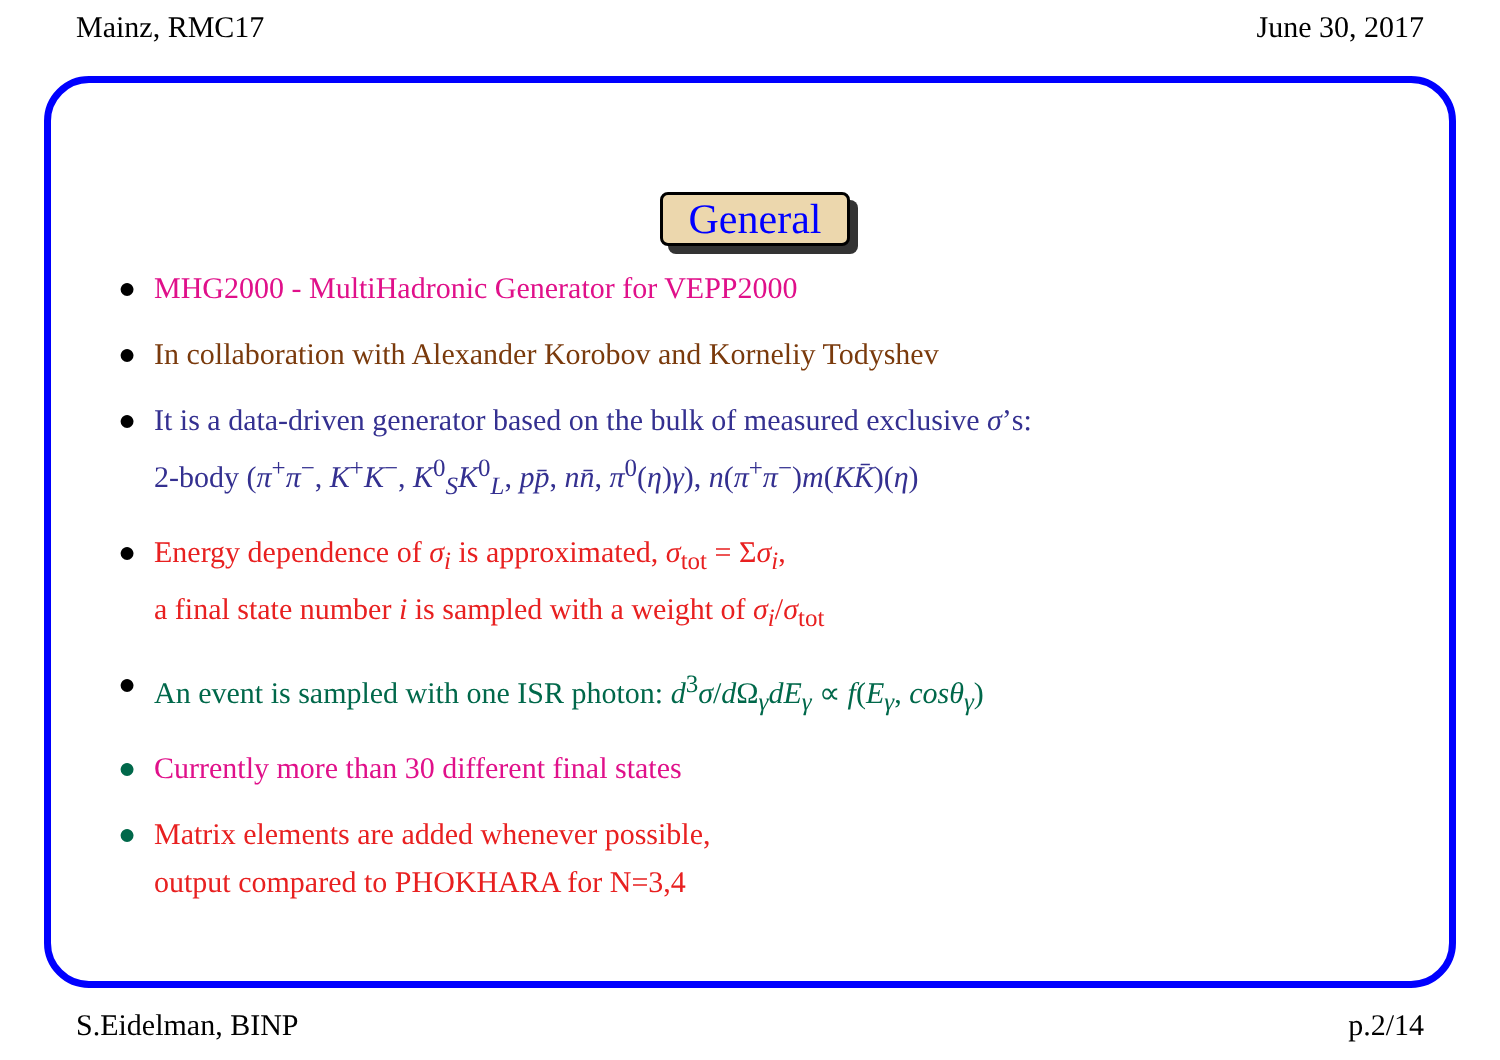Mainz, RMC17 June 30, 2017
General
● MHG2000 - MultiHadronic Generator for VEPP2000
● In collaboration with Alexander Korobov and Korneliy Todyshev
● It is a data-driven generator based on the bulk of measured exclusive σ’s:
2-body (π<sup>+</sup>π<sup>−</sup>, K<sup>+</sup>K<sup>−</sup>, K<sup>0</sup><sub>S</sub>K<sup>0</sup><sub>L</sub>, pp̄, nn̄, π<sup>0</sup>(η)γ), n(π<sup>+</sup>π<sup>−</sup>)m(KK̄)(η)
● Energy dependence of σ<sub>i</sub> is approximated, σ<sub>tot</sub> = Σσ<sub>i</sub>,
a final state number i is sampled with a weight of σ<sub>i</sub>/σ<sub>tot</sub>
● An event is sampled with one ISR photon: d<sup>3</sup>σ/d Ω<sub>γ</sub>dE<sub>γ</sub> ∝ f(E<sub>γ</sub>, cosθ<sub>γ</sub>)
● Currently more than 30 different final states
● Matrix elements are added whenever possible,
output compared to PHOKHARA for N=3,4
S.Eidelman, BINP p.2/14